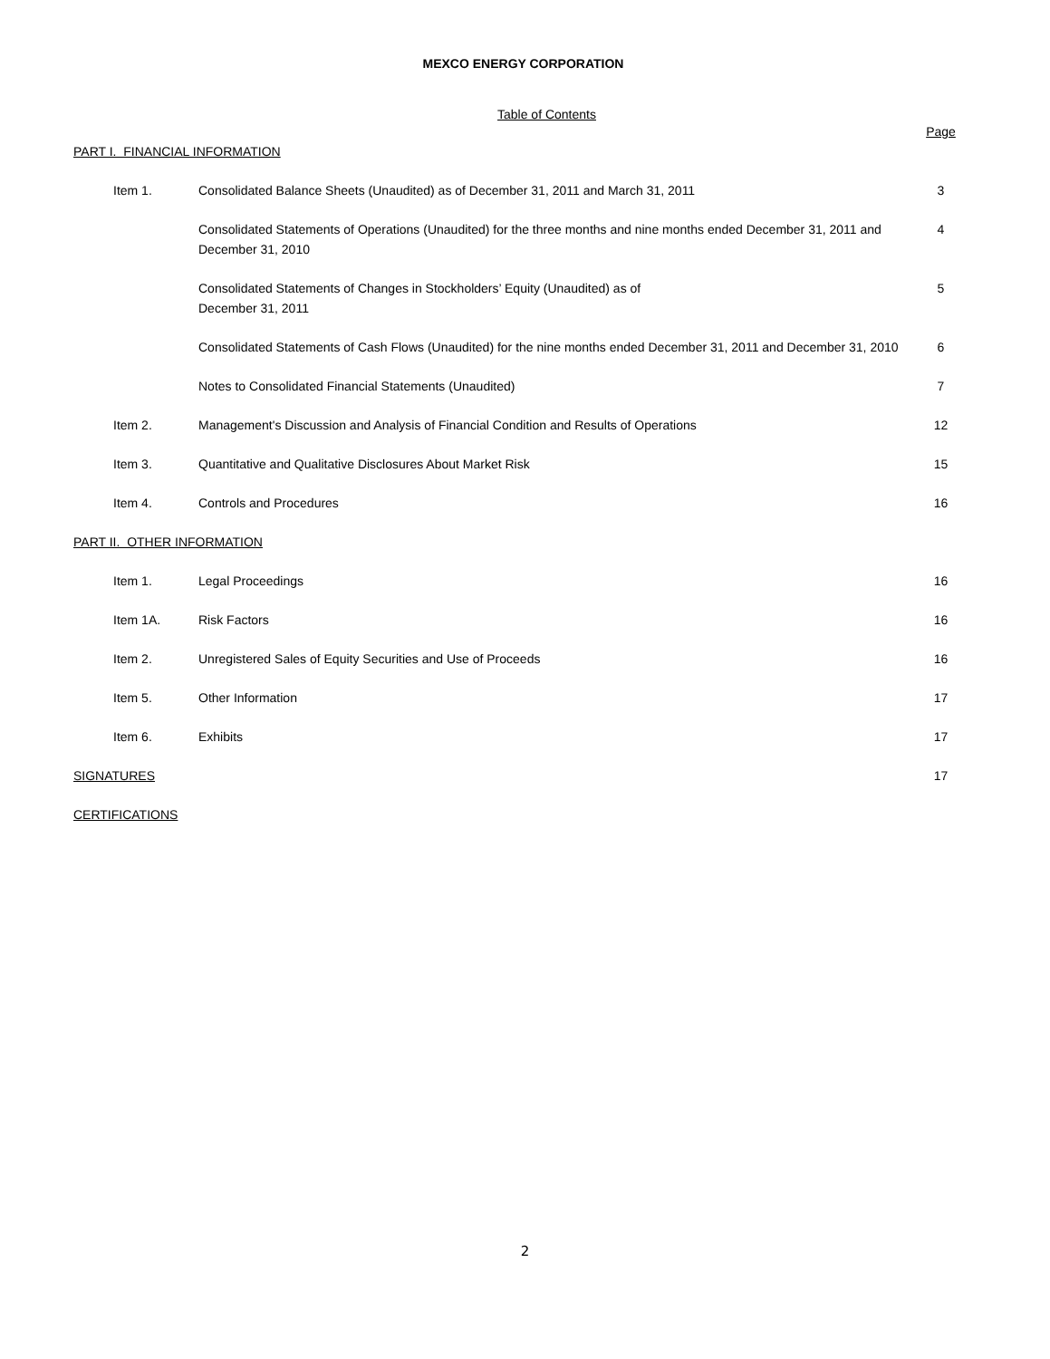MEXCO ENERGY CORPORATION
Table of Contents
| | | | Page |
| PART I. FINANCIAL INFORMATION | | | |
| | Item 1. | Consolidated Balance Sheets (Unaudited) as of December 31, 2011 and March 31, 2011 | 3 |
| | | Consolidated Statements of Operations (Unaudited) for the three months and nine months ended December 31, 2011 and December 31, 2010 | 4 |
| | | Consolidated Statements of Changes in Stockholders’ Equity (Unaudited) as of December 31, 2011 | 5 |
| | | Consolidated Statements of Cash Flows (Unaudited) for the nine months ended December 31, 2011 and December 31, 2010 | 6 |
| | | Notes to Consolidated Financial Statements (Unaudited) | 7 |
| | Item 2. | Management's Discussion and Analysis of Financial Condition and Results of Operations | 12 |
| | Item 3. | Quantitative and Qualitative Disclosures About Market Risk | 15 |
| | Item 4. | Controls and Procedures | 16 |
| PART II. OTHER INFORMATION | | | |
| | Item 1. | Legal Proceedings | 16 |
| | Item 1A. | Risk Factors | 16 |
| | Item 2. | Unregistered Sales of Equity Securities and Use of Proceeds | 16 |
| | Item 5. | Other Information | 17 |
| | Item 6. | Exhibits | 17 |
| SIGNATURES | | | 17 |
| CERTIFICATIONS | | | |
2